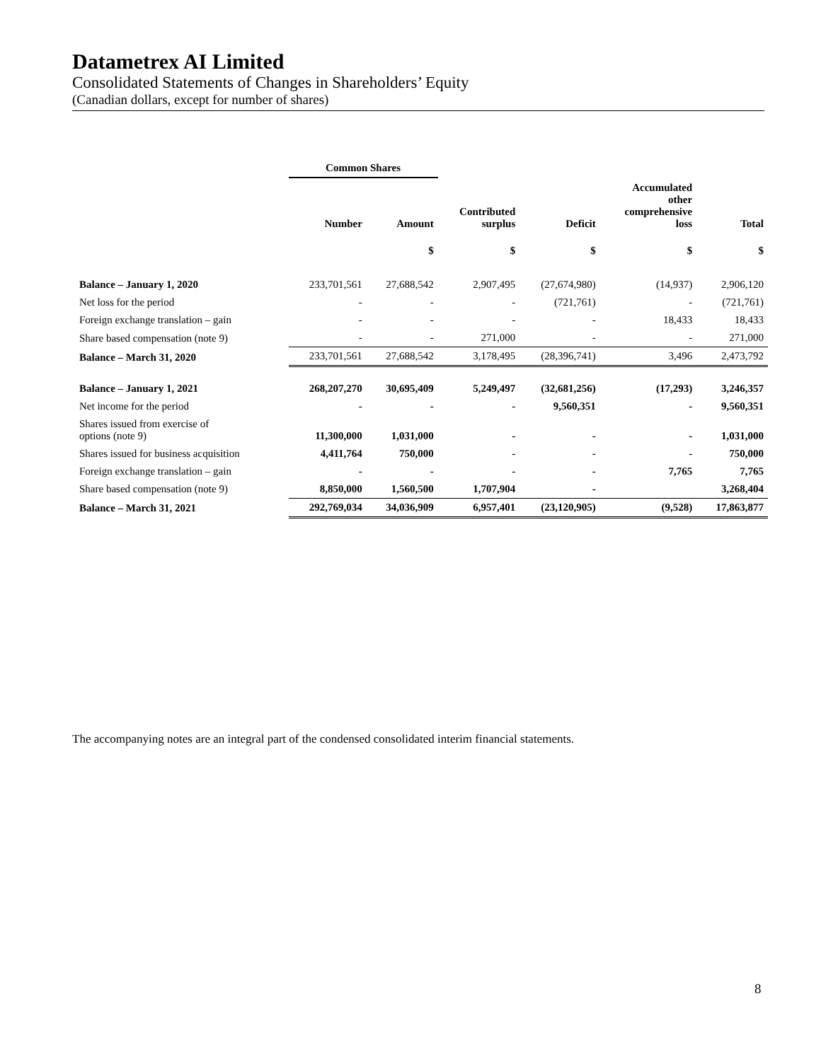Datametrex AI Limited
Consolidated Statements of Changes in Shareholders’ Equity
(Canadian dollars, except for number of shares)
| | Common Shares | | | | | |
| --- | --- | --- | --- | --- | --- | --- |
| | Number | Amount | Contributed surplus | Deficit | Accumulated other comprehensive loss | Total |
| | | $ | $ | $ | $ | $ |
| Balance – January 1, 2020 | 233,701,561 | 27,688,542 | 2,907,495 | (27,674,980) | (14,937) | 2,906,120 |
| Net loss for the period | - | - | - | (721,761) | - | (721,761) |
| Foreign exchange translation – gain | - | - | - | - | 18,433 | 18,433 |
| Share based compensation (note 9) | - | - | 271,000 | - | - | 271,000 |
| Balance – March 31, 2020 | 233,701,561 | 27,688,542 | 3,178,495 | (28,396,741) | 3,496 | 2,473,792 |
| Balance – January 1, 2021 | 268,207,270 | 30,695,409 | 5,249,497 | (32,681,256) | (17,293) | 3,246,357 |
| Net income for the period | - | - | - | 9,560,351 | - | 9,560,351 |
| Shares issued from exercise of options (note 9) | 11,300,000 | 1,031,000 | - | - | - | 1,031,000 |
| Shares issued for business acquisition | 4,411,764 | 750,000 | - | - | - | 750,000 |
| Foreign exchange translation – gain | - | - | - | - | 7,765 | 7,765 |
| Share based compensation (note 9) | 8,850,000 | 1,560,500 | 1,707,904 | - | | 3,268,404 |
| Balance – March 31, 2021 | 292,769,034 | 34,036,909 | 6,957,401 | (23,120,905) | (9,528) | 17,863,877 |
The accompanying notes are an integral part of the condensed consolidated interim financial statements.
8